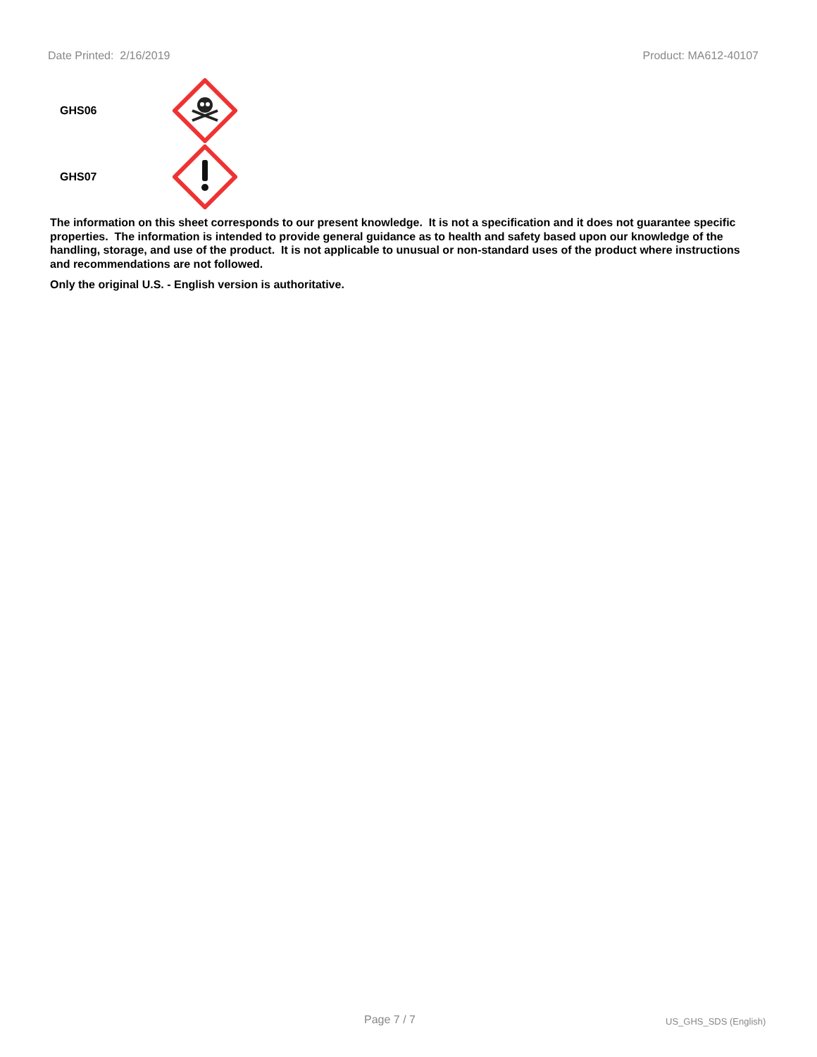Date Printed: 2/16/2019 Product: MA612-40107
GHS06
GHS07
The information on this sheet corresponds to our present knowledge. It is not a specification and it does not guarantee specific properties. The information is intended to provide general guidance as to health and safety based upon our knowledge of the handling, storage, and use of the product. It is not applicable to unusual or non-standard uses of the product where instructions and recommendations are not followed.
Only the original U.S. - English version is authoritative.
Page 7 / 7 US_GHS_SDS (English)